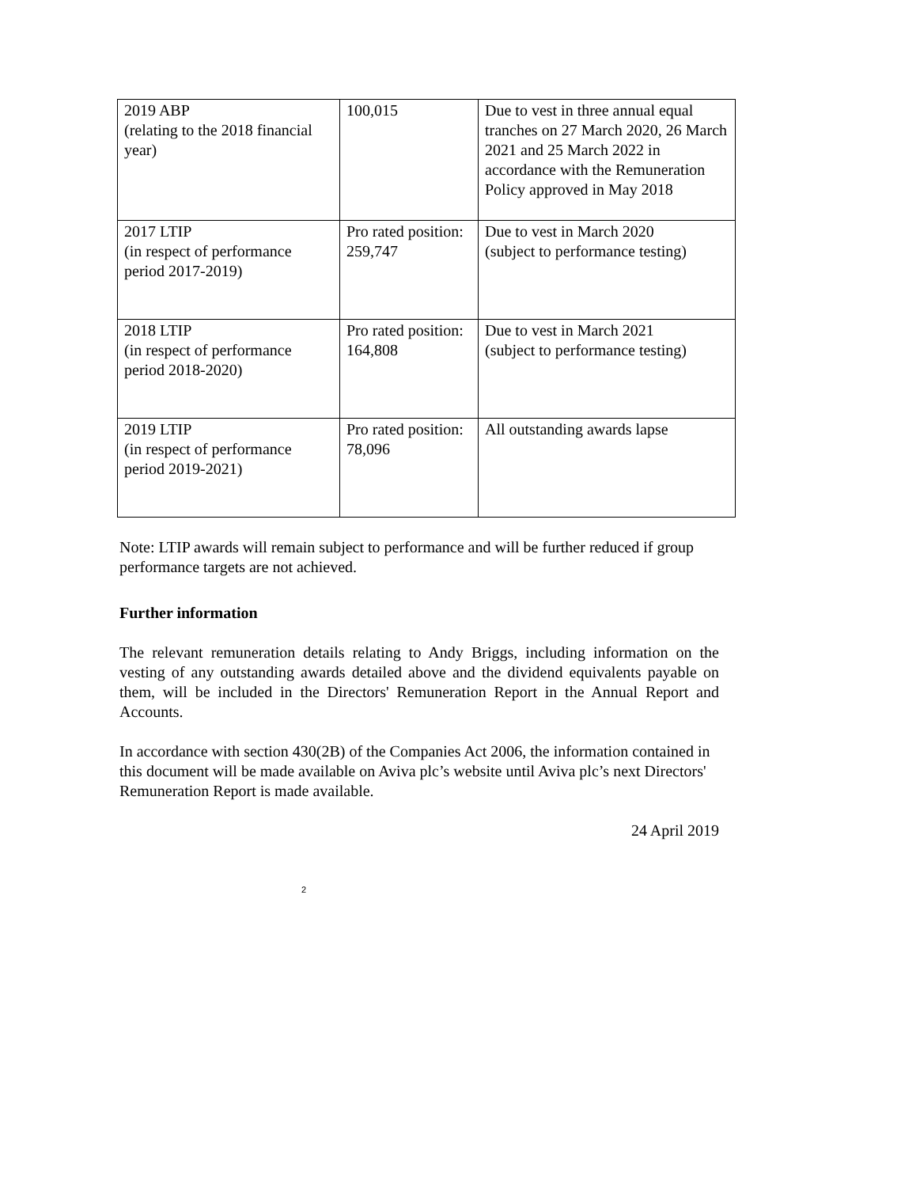| 2019 ABP (relating to the 2018 financial year) | 100,015 | Due to vest in three annual equal tranches on 27 March 2020, 26 March 2021 and 25 March 2022 in accordance with the Remuneration Policy approved in May 2018 |
| 2017 LTIP (in respect of performance period 2017-2019) | Pro rated position: 259,747 | Due to vest in March 2020 (subject to performance testing) |
| 2018 LTIP (in respect of performance period 2018-2020) | Pro rated position: 164,808 | Due to vest in March 2021 (subject to performance testing) |
| 2019 LTIP (in respect of performance period 2019-2021) | Pro rated position: 78,096 | All outstanding awards lapse |
Note: LTIP awards will remain subject to performance and will be further reduced if group performance targets are not achieved.
Further information
The relevant remuneration details relating to Andy Briggs, including information on the vesting of any outstanding awards detailed above and the dividend equivalents payable on them, will be included in the Directors' Remuneration Report in the Annual Report and Accounts.
In accordance with section 430(2B) of the Companies Act 2006, the information contained in this document will be made available on Aviva plc’s website until Aviva plc’s next Directors' Remuneration Report is made available.
24 April 2019
2